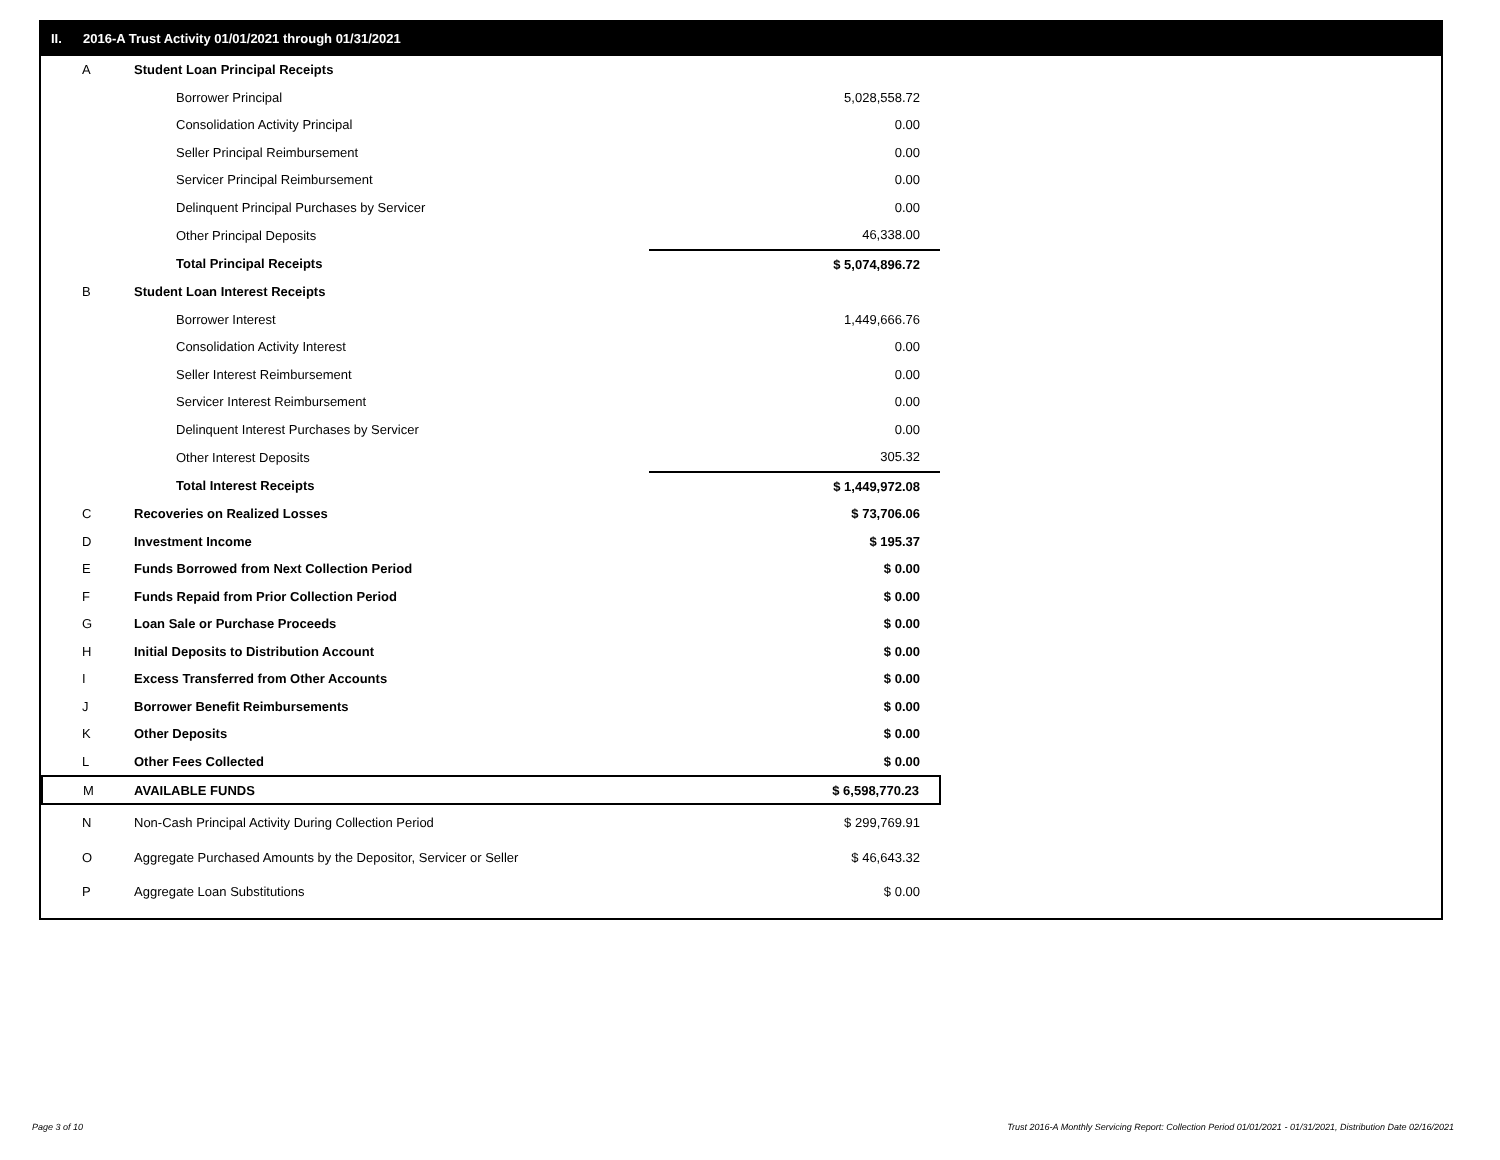II. 2016-A Trust Activity 01/01/2021 through 01/31/2021
| A | Student Loan Principal Receipts | |
| | Borrower Principal | 5,028,558.72 |
| | Consolidation Activity Principal | 0.00 |
| | Seller Principal Reimbursement | 0.00 |
| | Servicer Principal Reimbursement | 0.00 |
| | Delinquent Principal Purchases by Servicer | 0.00 |
| | Other Principal Deposits | 46,338.00 |
| | Total Principal Receipts | $ 5,074,896.72 |
| B | Student Loan Interest Receipts | |
| | Borrower Interest | 1,449,666.76 |
| | Consolidation Activity Interest | 0.00 |
| | Seller Interest Reimbursement | 0.00 |
| | Servicer Interest Reimbursement | 0.00 |
| | Delinquent Interest Purchases by Servicer | 0.00 |
| | Other Interest Deposits | 305.32 |
| | Total Interest Receipts | $ 1,449,972.08 |
| C | Recoveries on Realized Losses | $ 73,706.06 |
| D | Investment Income | $ 195.37 |
| E | Funds Borrowed from Next Collection Period | $ 0.00 |
| F | Funds Repaid from Prior Collection Period | $ 0.00 |
| G | Loan Sale or Purchase Proceeds | $ 0.00 |
| H | Initial Deposits to Distribution Account | $ 0.00 |
| I | Excess Transferred from Other Accounts | $ 0.00 |
| J | Borrower Benefit Reimbursements | $ 0.00 |
| K | Other Deposits | $ 0.00 |
| L | Other Fees Collected | $ 0.00 |
| M | AVAILABLE FUNDS | $ 6,598,770.23 |
| N | Non-Cash Principal Activity During Collection Period | $ 299,769.91 |
| O | Aggregate Purchased Amounts by the Depositor, Servicer or Seller | $ 46,643.32 |
| P | Aggregate Loan Substitutions | $ 0.00 |
Page 3 of 10
Trust 2016-A Monthly Servicing Report: Collection Period 01/01/2021 - 01/31/2021, Distribution Date 02/16/2021